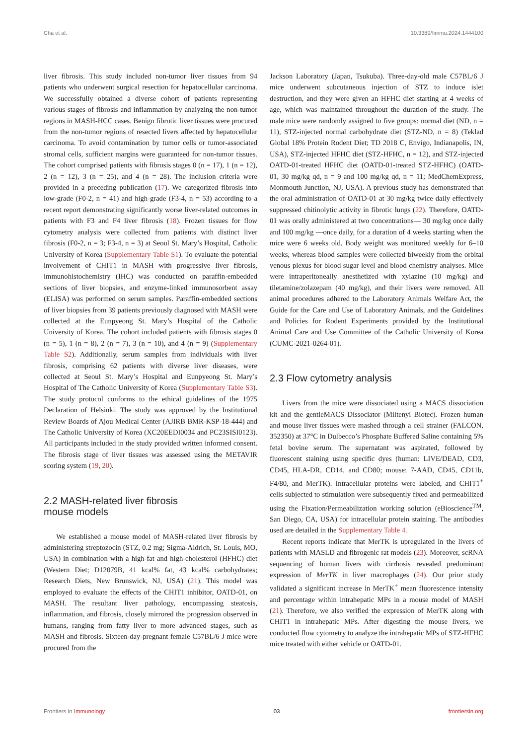Cha et al. 10.3389/fimmu.2024.1444100
liver fibrosis. This study included non-tumor liver tissues from 94 patients who underwent surgical resection for hepatocellular carcinoma. We successfully obtained a diverse cohort of patients representing various stages of fibrosis and inflammation by analyzing the non-tumor regions in MASH-HCC cases. Benign fibrotic liver tissues were procured from the non-tumor regions of resected livers affected by hepatocellular carcinoma. To avoid contamination by tumor cells or tumor-associated stromal cells, sufficient margins were guaranteed for non-tumor tissues. The cohort comprised patients with fibrosis stages 0 (n = 17), 1 (n = 12), 2 (n = 12), 3 (n = 25), and 4 (n = 28). The inclusion criteria were provided in a preceding publication (17). We categorized fibrosis into low-grade (F0-2, n = 41) and high-grade (F3-4, n = 53) according to a recent report demonstrating significantly worse liver-related outcomes in patients with F3 and F4 liver fibrosis (18). Frozen tissues for flow cytometry analysis were collected from patients with distinct liver fibrosis (F0-2, n = 3; F3-4, n = 3) at Seoul St. Mary’s Hospital, Catholic University of Korea (Supplementary Table S1). To evaluate the potential involvement of CHIT1 in MASH with progressive liver fibrosis, immunohistochemistry (IHC) was conducted on paraffin-embedded sections of liver biopsies, and enzyme-linked immunosorbent assay (ELISA) was performed on serum samples. Paraffin-embedded sections of liver biopsies from 39 patients previously diagnosed with MASH were collected at the Eunpyeong St. Mary’s Hospital of the Catholic University of Korea. The cohort included patients with fibrosis stages 0 (n = 5), 1 (n = 8), 2 (n = 7), 3 (n = 10), and 4 (n = 9) (Supplementary Table S2). Additionally, serum samples from individuals with liver fibrosis, comprising 62 patients with diverse liver diseases, were collected at Seoul St. Mary’s Hospital and Eunpyeong St. Mary’s Hospital of The Catholic University of Korea (Supplementary Table S3). The study protocol conforms to the ethical guidelines of the 1975 Declaration of Helsinki. The study was approved by the Institutional Review Boards of Ajou Medical Center (AJIRB BMR-KSP-18-444) and The Catholic University of Korea (XC20EEDI0034 and PC23SISI0123). All participants included in the study provided written informed consent. The fibrosis stage of liver tissues was assessed using the METAVIR scoring system (19, 20).
2.2 MASH-related liver fibrosis
mouse models
We established a mouse model of MASH-related liver fibrosis by administering streptozocin (STZ, 0.2 mg; Sigma-Aldrich, St. Louis, MO, USA) in combination with a high-fat and high-cholesterol (HFHC) diet (Western Diet; D12079B, 41 kcal% fat, 43 kcal% carbohydrates; Research Diets, New Brunswick, NJ, USA) (21). This model was employed to evaluate the effects of the CHIT1 inhibitor, OATD-01, on MASH. The resultant liver pathology, encompassing steatosis, inflammation, and fibrosis, closely mirrored the progression observed in humans, ranging from fatty liver to more advanced stages, such as MASH and fibrosis. Sixteen-day-pregnant female C57BL/6 J mice were procured from the
Jackson Laboratory (Japan, Tsukuba). Three-day-old male C57BL/6 J mice underwent subcutaneous injection of STZ to induce islet destruction, and they were given an HFHC diet starting at 4 weeks of age, which was maintained throughout the duration of the study. The male mice were randomly assigned to five groups: normal diet (ND, n = 11), STZ-injected normal carbohydrate diet (STZ-ND, n = 8) (Teklad Global 18% Protein Rodent Diet; TD 2018 C, Envigo, Indianapolis, IN, USA), STZ-injected HFHC diet (STZ-HFHC, n = 12), and STZ-injected OATD-01-treated HFHC diet (OATD-01-treated STZ-HFHC) (OATD-01, 30 mg/kg qd, n = 9 and 100 mg/kg qd, n = 11; MedChemExpress, Monmouth Junction, NJ, USA). A previous study has demonstrated that the oral administration of OATD-01 at 30 mg/kg twice daily effectively suppressed chitinolytic activity in fibrotic lungs (22). Therefore, OATD-01 was orally administered at two concentrations— 30 mg/kg once daily and 100 mg/kg —once daily, for a duration of 4 weeks starting when the mice were 6 weeks old. Body weight was monitored weekly for 6–10 weeks, whereas blood samples were collected biweekly from the orbital venous plexus for blood sugar level and blood chemistry analyses. Mice were intraperitoneally anesthetized with xylazine (10 mg/kg) and tiletamine/zolazepam (40 mg/kg), and their livers were removed. All animal procedures adhered to the Laboratory Animals Welfare Act, the Guide for the Care and Use of Laboratory Animals, and the Guidelines and Policies for Rodent Experiments provided by the Institutional Animal Care and Use Committee of the Catholic University of Korea (CUMC-2021-0264-01).
2.3 Flow cytometry analysis
Livers from the mice were dissociated using a MACS dissociation kit and the gentleMACS Dissociator (Miltenyi Biotec). Frozen human and mouse liver tissues were mashed through a cell strainer (FALCON, 352350) at 37°C in Dulbecco’s Phosphate Buffered Saline containing 5% fetal bovine serum. The supernatant was aspirated, followed by fluorescent staining using specific dyes (human: LIVE/DEAD, CD3, CD45, HLA-DR, CD14, and CD80; mouse: 7-AAD, CD45, CD11b, F4/80, and MerTK). Intracellular proteins were labeled, and CHIT1<sup>+</sup> cells subjected to stimulation were subsequently fixed and permeabilized using the Fixation/Permeabilization working solution (eBioscience<sup>TM</sup>, San Diego, CA, USA) for intracellular protein staining. The antibodies used are detailed in the Supplementary Table 4.
Recent reports indicate that MerTK is upregulated in the livers of patients with MASLD and fibrogenic rat models (23). Moreover, scRNA sequencing of human livers with cirrhosis revealed predominant expression of MerTK in liver macrophages (24). Our prior study validated a significant increase in MerTK<sup>+</sup> mean fluorescence intensity and percentage within intrahepatic MPs in a mouse model of MASH (21). Therefore, we also verified the expression of MerTK along with CHIT1 in intrahepatic MPs. After digesting the mouse livers, we conducted flow cytometry to analyze the intrahepatic MPs of STZ-HFHC mice treated with either vehicle or OATD-01.
Frontiers in Immunology 03 frontiersin.org